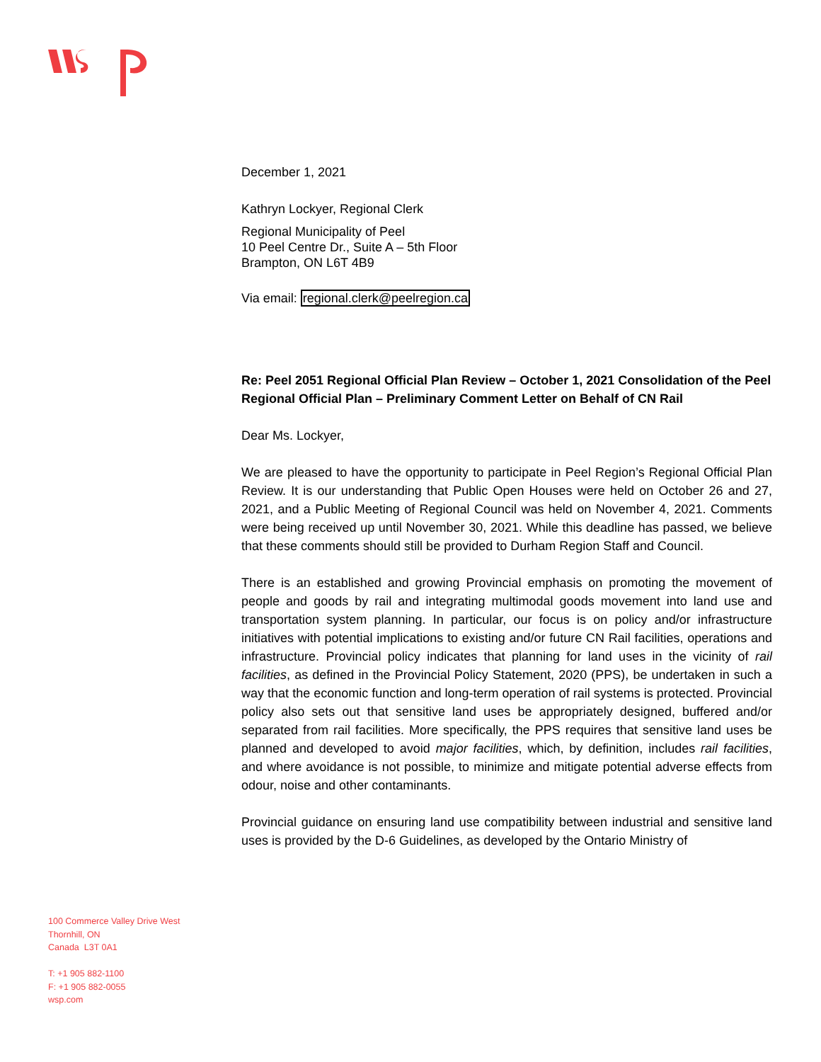December 1, 2021
Kathryn Lockyer, Regional Clerk
Regional Municipality of Peel
10 Peel Centre Dr., Suite A – 5th Floor
Brampton, ON L6T 4B9
Via email: regional.clerk@peelregion.ca
Re: Peel 2051 Regional Official Plan Review – October 1, 2021 Consolidation of the Peel Regional Official Plan – Preliminary Comment Letter on Behalf of CN Rail
Dear Ms. Lockyer,
We are pleased to have the opportunity to participate in Peel Region’s Regional Official Plan Review. It is our understanding that Public Open Houses were held on October 26 and 27, 2021, and a Public Meeting of Regional Council was held on November 4, 2021. Comments were being received up until November 30, 2021. While this deadline has passed, we believe that these comments should still be provided to Durham Region Staff and Council.
There is an established and growing Provincial emphasis on promoting the movement of people and goods by rail and integrating multimodal goods movement into land use and transportation system planning. In particular, our focus is on policy and/or infrastructure initiatives with potential implications to existing and/or future CN Rail facilities, operations and infrastructure. Provincial policy indicates that planning for land uses in the vicinity of rail facilities, as defined in the Provincial Policy Statement, 2020 (PPS), be undertaken in such a way that the economic function and long-term operation of rail systems is protected. Provincial policy also sets out that sensitive land uses be appropriately designed, buffered and/or separated from rail facilities. More specifically, the PPS requires that sensitive land uses be planned and developed to avoid major facilities, which, by definition, includes rail facilities, and where avoidance is not possible, to minimize and mitigate potential adverse effects from odour, noise and other contaminants.
Provincial guidance on ensuring land use compatibility between industrial and sensitive land uses is provided by the D-6 Guidelines, as developed by the Ontario Ministry of
100 Commerce Valley Drive West
Thornhill, ON
Canada L3T 0A1
T: +1 905 882-1100
F: +1 905 882-0055
wsp.com